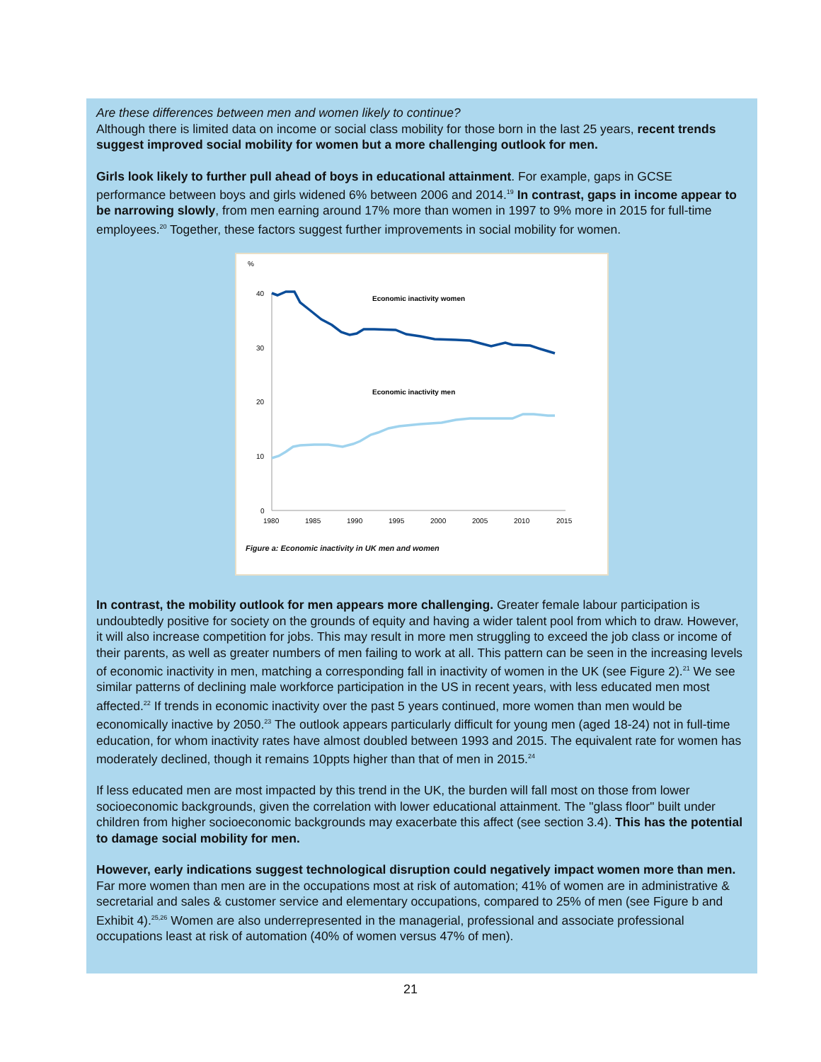Are these differences between men and women likely to continue?
Although there is limited data on income or social class mobility for those born in the last 25 years, recent trends suggest improved social mobility for women but a more challenging outlook for men.
Girls look likely to further pull ahead of boys in educational attainment. For example, gaps in GCSE performance between boys and girls widened 6% between 2006 and 2014.<sup>19</sup> In contrast, gaps in income appear to be narrowing slowly, from men earning around 17% more than women in 1997 to 9% more in 2015 for full-time employees.<sup>20</sup> Together, these factors suggest further improvements in social mobility for women.
%
40
30
20
10
0
1980
1985
1990
1995
2000
2005
2010
2015
Economic inactivity women
Economic inactivity men
Figure a: Economic inactivity in UK men and women
In contrast, the mobility outlook for men appears more challenging. Greater female labour participation is undoubtedly positive for society on the grounds of equity and having a wider talent pool from which to draw. However, it will also increase competition for jobs. This may result in more men struggling to exceed the job class or income of their parents, as well as greater numbers of men failing to work at all. This pattern can be seen in the increasing levels of economic inactivity in men, matching a corresponding fall in inactivity of women in the UK (see Figure 2).<sup>21</sup> We see similar patterns of declining male workforce participation in the US in recent years, with less educated men most affected.<sup>22</sup> If trends in economic inactivity over the past 5 years continued, more women than men would be economically inactive by 2050.<sup>23</sup> The outlook appears particularly difficult for young men (aged 18-24) not in full-time education, for whom inactivity rates have almost doubled between 1993 and 2015. The equivalent rate for women has moderately declined, though it remains 10ppts higher than that of men in 2015.<sup>24</sup>
If less educated men are most impacted by this trend in the UK, the burden will fall most on those from lower socioeconomic backgrounds, given the correlation with lower educational attainment. The "glass floor" built under children from higher socioeconomic backgrounds may exacerbate this affect (see section 3.4). This has the potential to damage social mobility for men.
However, early indications suggest technological disruption could negatively impact women more than men. Far more women than men are in the occupations most at risk of automation; 41% of women are in administrative & secretarial and sales & customer service and elementary occupations, compared to 25% of men (see Figure b and Exhibit 4).<sup>25,26</sup> Women are also underrepresented in the managerial, professional and associate professional occupations least at risk of automation (40% of women versus 47% of men).
21